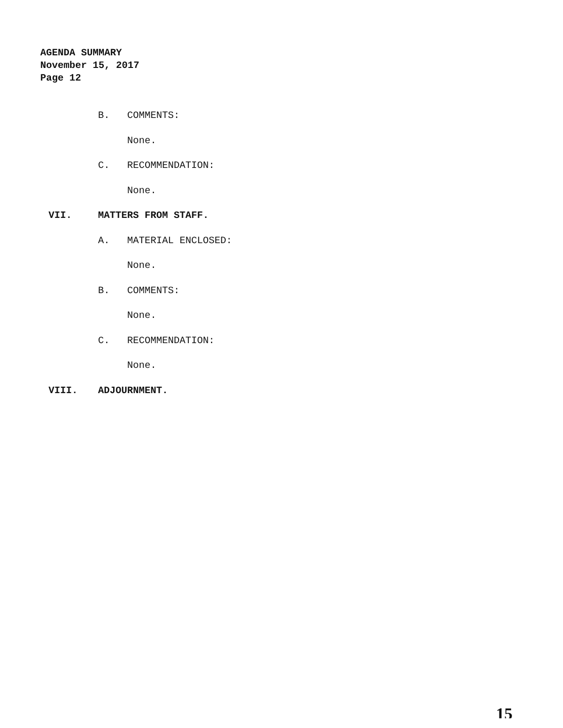AGENDA SUMMARY
November 15, 2017
Page 12
B. COMMENTS:
None.
C. RECOMMENDATION:
None.
VII. MATTERS FROM STAFF.
A. MATERIAL ENCLOSED:
None.
B. COMMENTS:
None.
C. RECOMMENDATION:
None.
VIII. ADJOURNMENT.
15